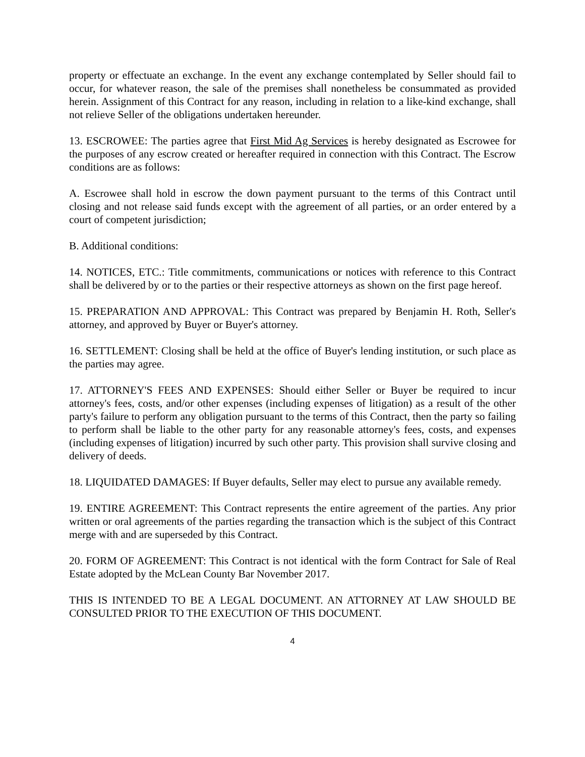property or effectuate an exchange. In the event any exchange contemplated by Seller should fail to occur, for whatever reason, the sale of the premises shall nonetheless be consummated as provided herein. Assignment of this Contract for any reason, including in relation to a like-kind exchange, shall not relieve Seller of the obligations undertaken hereunder.
13. ESCROWEE: The parties agree that First Mid Ag Services is hereby designated as Escrowee for the purposes of any escrow created or hereafter required in connection with this Contract. The Escrow conditions are as follows:
A. Escrowee shall hold in escrow the down payment pursuant to the terms of this Contract until closing and not release said funds except with the agreement of all parties, or an order entered by a court of competent jurisdiction;
B. Additional conditions:
14. NOTICES, ETC.: Title commitments, communications or notices with reference to this Contract shall be delivered by or to the parties or their respective attorneys as shown on the first page hereof.
15. PREPARATION AND APPROVAL: This Contract was prepared by Benjamin H. Roth, Seller's attorney, and approved by Buyer or Buyer's attorney.
16. SETTLEMENT: Closing shall be held at the office of Buyer's lending institution, or such place as the parties may agree.
17. ATTORNEY'S FEES AND EXPENSES: Should either Seller or Buyer be required to incur attorney's fees, costs, and/or other expenses (including expenses of litigation) as a result of the other party's failure to perform any obligation pursuant to the terms of this Contract, then the party so failing to perform shall be liable to the other party for any reasonable attorney's fees, costs, and expenses (including expenses of litigation) incurred by such other party. This provision shall survive closing and delivery of deeds.
18. LIQUIDATED DAMAGES: If Buyer defaults, Seller may elect to pursue any available remedy.
19. ENTIRE AGREEMENT: This Contract represents the entire agreement of the parties. Any prior written or oral agreements of the parties regarding the transaction which is the subject of this Contract merge with and are superseded by this Contract.
20. FORM OF AGREEMENT: This Contract is not identical with the form Contract for Sale of Real Estate adopted by the McLean County Bar November 2017.
THIS IS INTENDED TO BE A LEGAL DOCUMENT. AN ATTORNEY AT LAW SHOULD BE CONSULTED PRIOR TO THE EXECUTION OF THIS DOCUMENT.
4